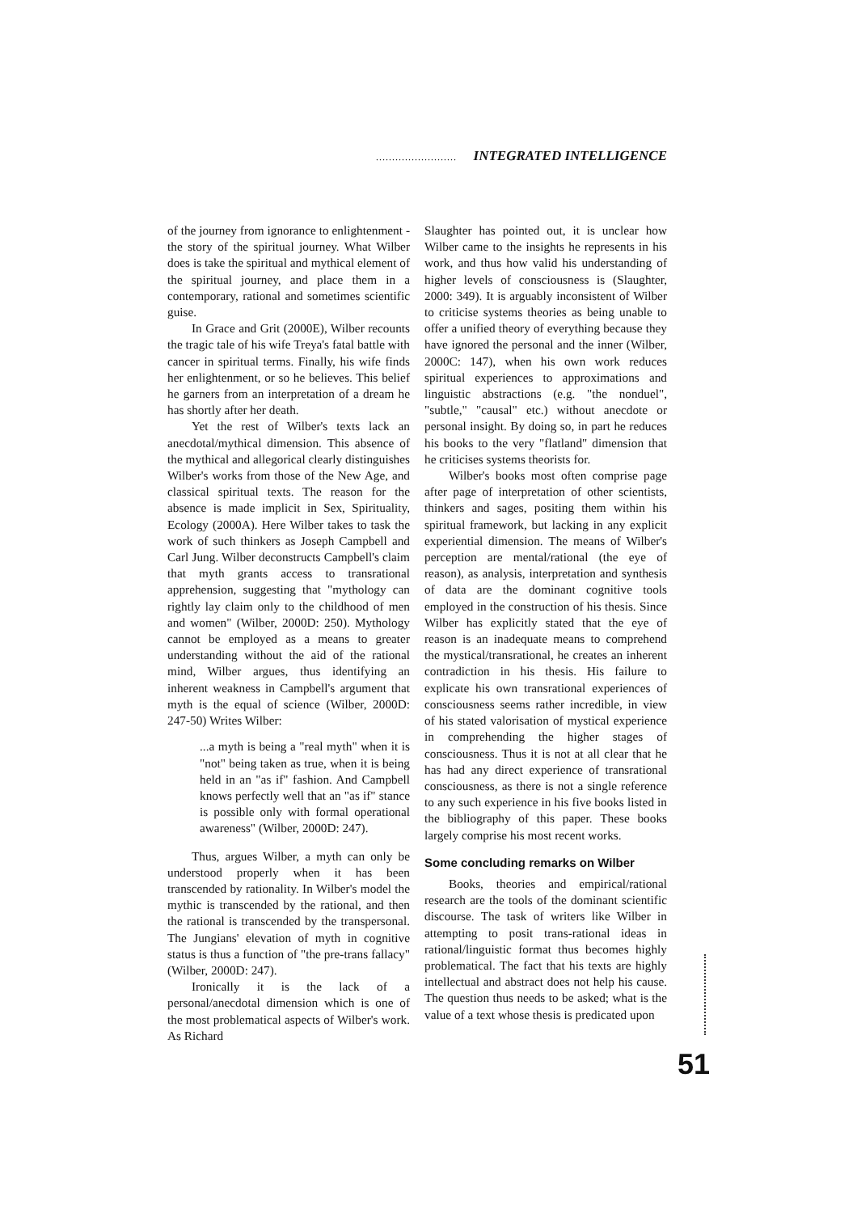......................... INTEGRATED INTELLIGENCE
of the journey from ignorance to enlightenment - the story of the spiritual journey. What Wilber does is take the spiritual and mythical element of the spiritual journey, and place them in a contemporary, rational and sometimes scientific guise.
In Grace and Grit (2000E), Wilber recounts the tragic tale of his wife Treya's fatal battle with cancer in spiritual terms. Finally, his wife finds her enlightenment, or so he believes. This belief he garners from an interpretation of a dream he has shortly after her death.
Yet the rest of Wilber's texts lack an anecdotal/mythical dimension. This absence of the mythical and allegorical clearly distinguishes Wilber's works from those of the New Age, and classical spiritual texts. The reason for the absence is made implicit in Sex, Spirituality, Ecology (2000A). Here Wilber takes to task the work of such thinkers as Joseph Campbell and Carl Jung. Wilber deconstructs Campbell's claim that myth grants access to transrational apprehension, suggesting that "mythology can rightly lay claim only to the childhood of men and women" (Wilber, 2000D: 250). Mythology cannot be employed as a means to greater understanding without the aid of the rational mind, Wilber argues, thus identifying an inherent weakness in Campbell's argument that myth is the equal of science (Wilber, 2000D: 247-50) Writes Wilber:
...a myth is being a "real myth" when it is "not" being taken as true, when it is being held in an "as if" fashion. And Campbell knows perfectly well that an "as if" stance is possible only with formal operational awareness" (Wilber, 2000D: 247).
Thus, argues Wilber, a myth can only be understood properly when it has been transcended by rationality. In Wilber's model the mythic is transcended by the rational, and then the rational is transcended by the transpersonal. The Jungians' elevation of myth in cognitive status is thus a function of "the pre-trans fallacy" (Wilber, 2000D: 247).
Ironically it is the lack of a personal/anecdotal dimension which is one of the most problematical aspects of Wilber's work. As Richard
Slaughter has pointed out, it is unclear how Wilber came to the insights he represents in his work, and thus how valid his understanding of higher levels of consciousness is (Slaughter, 2000: 349). It is arguably inconsistent of Wilber to criticise systems theories as being unable to offer a unified theory of everything because they have ignored the personal and the inner (Wilber, 2000C: 147), when his own work reduces spiritual experiences to approximations and linguistic abstractions (e.g. "the nonduel", "subtle," "causal" etc.) without anecdote or personal insight. By doing so, in part he reduces his books to the very "flatland" dimension that he criticises systems theorists for.
Wilber's books most often comprise page after page of interpretation of other scientists, thinkers and sages, positing them within his spiritual framework, but lacking in any explicit experiential dimension. The means of Wilber's perception are mental/rational (the eye of reason), as analysis, interpretation and synthesis of data are the dominant cognitive tools employed in the construction of his thesis. Since Wilber has explicitly stated that the eye of reason is an inadequate means to comprehend the mystical/transrational, he creates an inherent contradiction in his thesis. His failure to explicate his own transrational experiences of consciousness seems rather incredible, in view of his stated valorisation of mystical experience in comprehending the higher stages of consciousness. Thus it is not at all clear that he has had any direct experience of transrational consciousness, as there is not a single reference to any such experience in his five books listed in the bibliography of this paper. These books largely comprise his most recent works.
Some concluding remarks on Wilber
Books, theories and empirical/rational research are the tools of the dominant scientific discourse. The task of writers like Wilber in attempting to posit trans-rational ideas in rational/linguistic format thus becomes highly problematical. The fact that his texts are highly intellectual and abstract does not help his cause. The question thus needs to be asked; what is the value of a text whose thesis is predicated upon
51